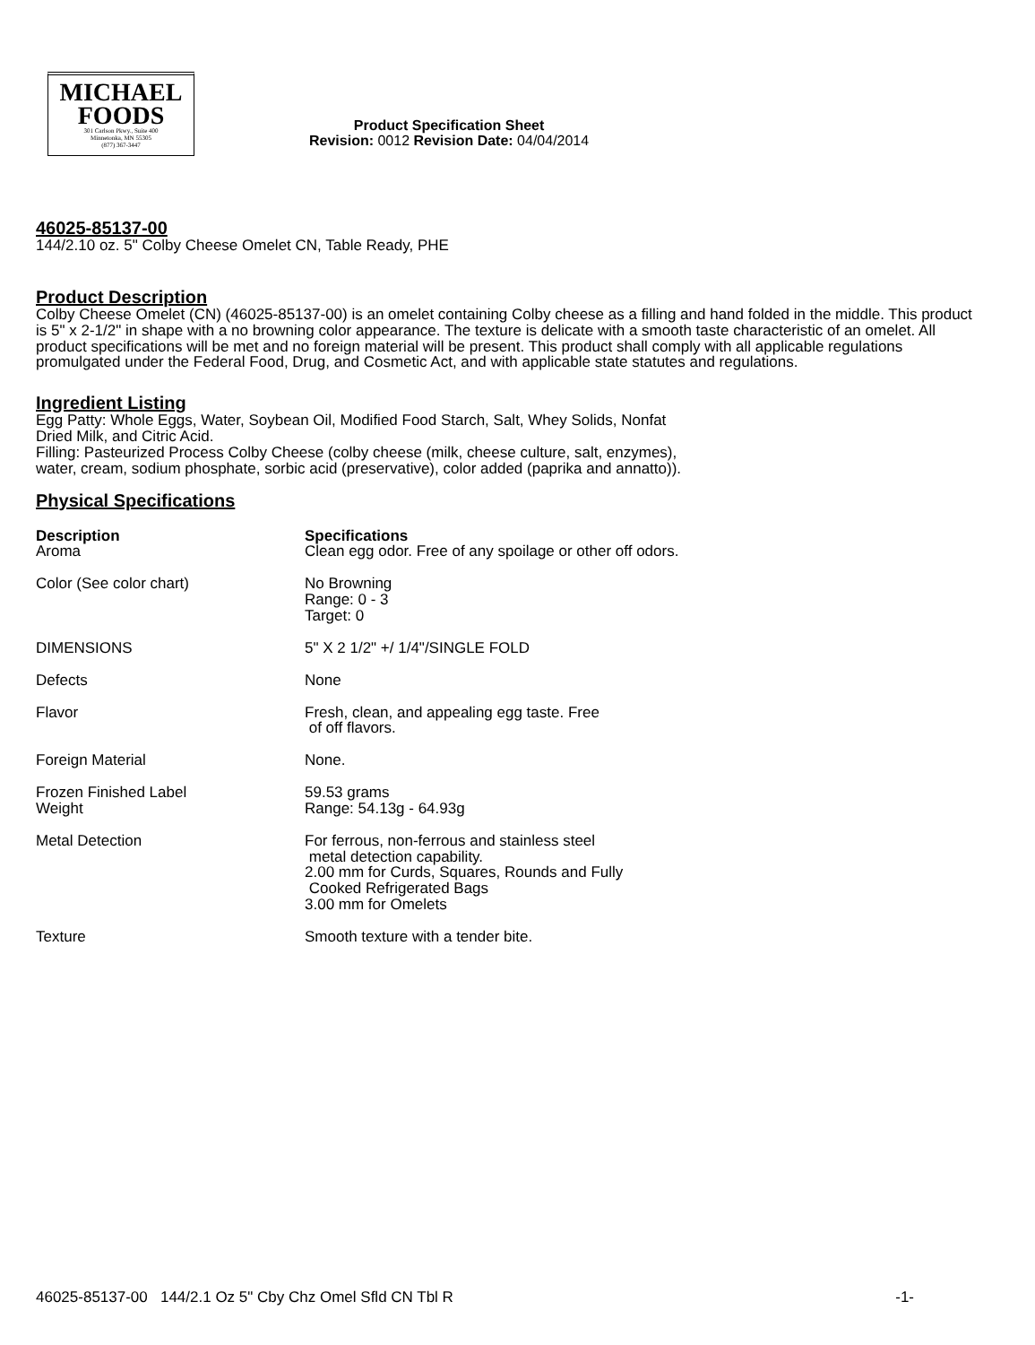MICHAEL
FOODS
301 Carlson Pkwy., Suite 400
Minnetonka, MN 55305
(877) 367-3447
Product Specification Sheet
Revision: 0012 Revision Date: 04/04/2014
46025-85137-00
144/2.10 oz. 5" Colby Cheese Omelet CN, Table Ready, PHE
Product Description
Colby Cheese Omelet (CN) (46025-85137-00) is an omelet containing Colby cheese as a filling and hand folded in the middle. This product is 5" x 2-1/2" in shape with a no browning color appearance. The texture is delicate with a smooth taste characteristic of an omelet. All product specifications will be met and no foreign material will be present. This product shall comply with all applicable regulations promulgated under the Federal Food, Drug, and Cosmetic Act, and with applicable state statutes and regulations.
Ingredient Listing
Egg Patty: Whole Eggs, Water, Soybean Oil, Modified Food Starch, Salt, Whey Solids, Nonfat
Dried Milk, and Citric Acid.
Filling: Pasteurized Process Colby Cheese (colby cheese (milk, cheese culture, salt, enzymes),
water, cream, sodium phosphate, sorbic acid (preservative), color added (paprika and annatto)).
Physical Specifications
| Description Aroma | Specifications Clean egg odor. Free of any spoilage or other off odors. |
| Color (See color chart) | No Browning Range: 0 - 3 Target: 0 |
| DIMENSIONS | 5" X 2 1/2" +/ 1/4"/SINGLE FOLD |
| Defects | None |
| Flavor | Fresh, clean, and appealing egg taste. Free of off flavors. |
| Foreign Material | None. |
| Frozen Finished Label Weight | 59.53 grams Range: 54.13g - 64.93g |
| Metal Detection | For ferrous, non-ferrous and stainless steel metal detection capability. 2.00 mm for Curds, Squares, Rounds and Fully Cooked Refrigerated Bags 3.00 mm for Omelets |
| Texture | Smooth texture with a tender bite. |
46025-85137-00 144/2.1 Oz 5" Cby Chz Omel Sfld CN Tbl R -1-